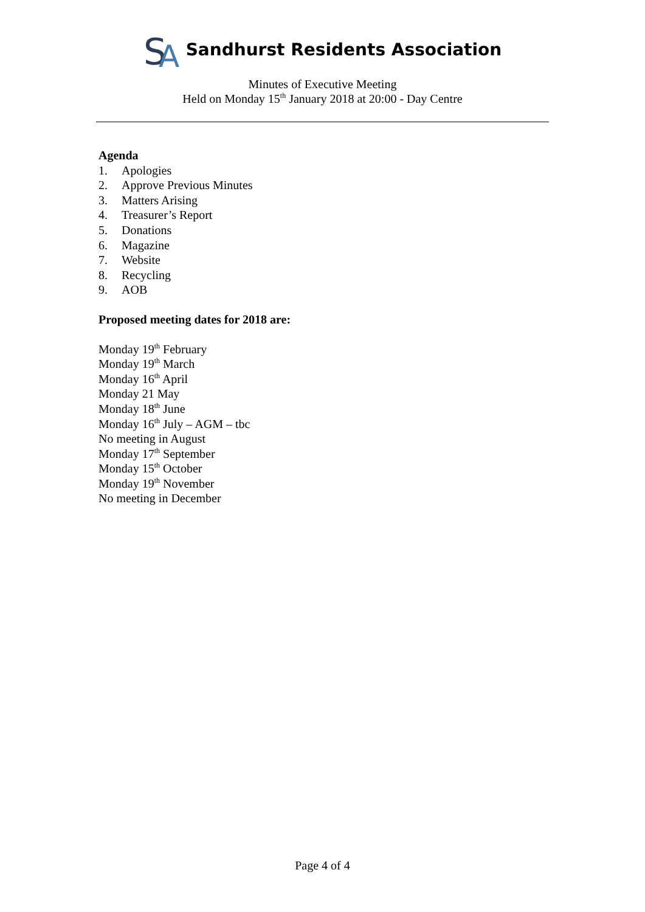S
A
Sandhurst Residents Association
Minutes of Executive Meeting
Held on Monday 15<sup>th</sup> January 2018 at 20:00 - Day Centre
Agenda
1. Apologies
2. Approve Previous Minutes
3. Matters Arising
4. Treasurer’s Report
5. Donations
6. Magazine
7. Website
8. Recycling
9. AOB
Proposed meeting dates for 2018 are:
Monday 19<sup>th</sup> February
Monday 19<sup>th</sup> March
Monday 16<sup>th</sup> April
Monday 21 May
Monday 18<sup>th</sup> June
Monday 16<sup>th</sup> July – AGM – tbc
No meeting in August
Monday 17<sup>th</sup> September
Monday 15<sup>th</sup> October
Monday 19<sup>th</sup> November
No meeting in December
Page 4 of 4